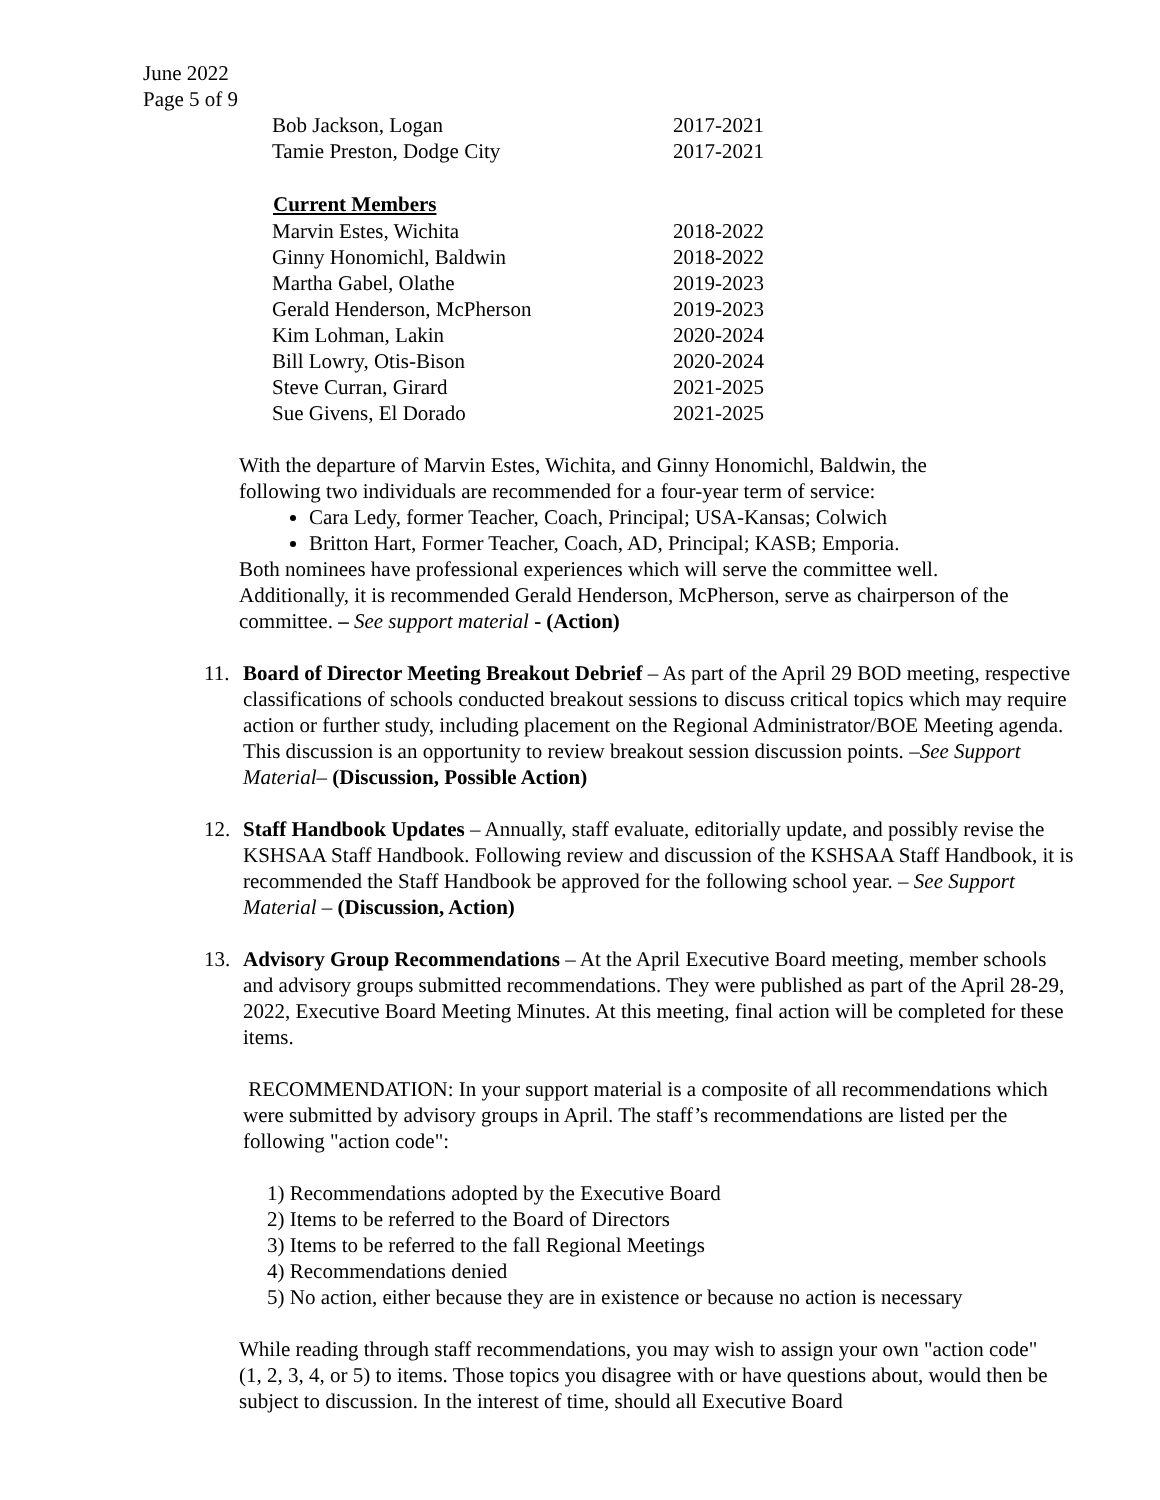June 2022
Page 5 of 9
| Bob Jackson, Logan | 2017-2021 |
| Tamie Preston, Dodge City | 2017-2021 |
| Current Members | |
| Marvin Estes, Wichita | 2018-2022 |
| Ginny Honomichl, Baldwin | 2018-2022 |
| Martha Gabel, Olathe | 2019-2023 |
| Gerald Henderson, McPherson | 2019-2023 |
| Kim Lohman, Lakin | 2020-2024 |
| Bill Lowry, Otis-Bison | 2020-2024 |
| Steve Curran, Girard | 2021-2025 |
| Sue Givens, El Dorado | 2021-2025 |
With the departure of Marvin Estes, Wichita, and Ginny Honomichl, Baldwin, the following two individuals are recommended for a four-year term of service:
Cara Ledy, former Teacher, Coach, Principal; USA-Kansas; Colwich
Britton Hart, Former Teacher, Coach, AD, Principal; KASB; Emporia.
Both nominees have professional experiences which will serve the committee well. Additionally, it is recommended Gerald Henderson, McPherson, serve as chairperson of the committee. – See support material - (Action)
11. Board of Director Meeting Breakout Debrief – As part of the April 29 BOD meeting, respective classifications of schools conducted breakout sessions to discuss critical topics which may require action or further study, including placement on the Regional Administrator/BOE Meeting agenda. This discussion is an opportunity to review breakout session discussion points. –See Support Material– (Discussion, Possible Action)
12. Staff Handbook Updates – Annually, staff evaluate, editorially update, and possibly revise the KSHSAA Staff Handbook. Following review and discussion of the KSHSAA Staff Handbook, it is recommended the Staff Handbook be approved for the following school year. – See Support Material – (Discussion, Action)
13. Advisory Group Recommendations – At the April Executive Board meeting, member schools and advisory groups submitted recommendations. They were published as part of the April 28-29, 2022, Executive Board Meeting Minutes. At this meeting, final action will be completed for these items.
RECOMMENDATION: In your support material is a composite of all recommendations which were submitted by advisory groups in April. The staff’s recommendations are listed per the following "action code":
1) Recommendations adopted by the Executive Board
2) Items to be referred to the Board of Directors
3) Items to be referred to the fall Regional Meetings
4) Recommendations denied
5) No action, either because they are in existence or because no action is necessary
While reading through staff recommendations, you may wish to assign your own "action code" (1, 2, 3, 4, or 5) to items. Those topics you disagree with or have questions about, would then be subject to discussion. In the interest of time, should all Executive Board